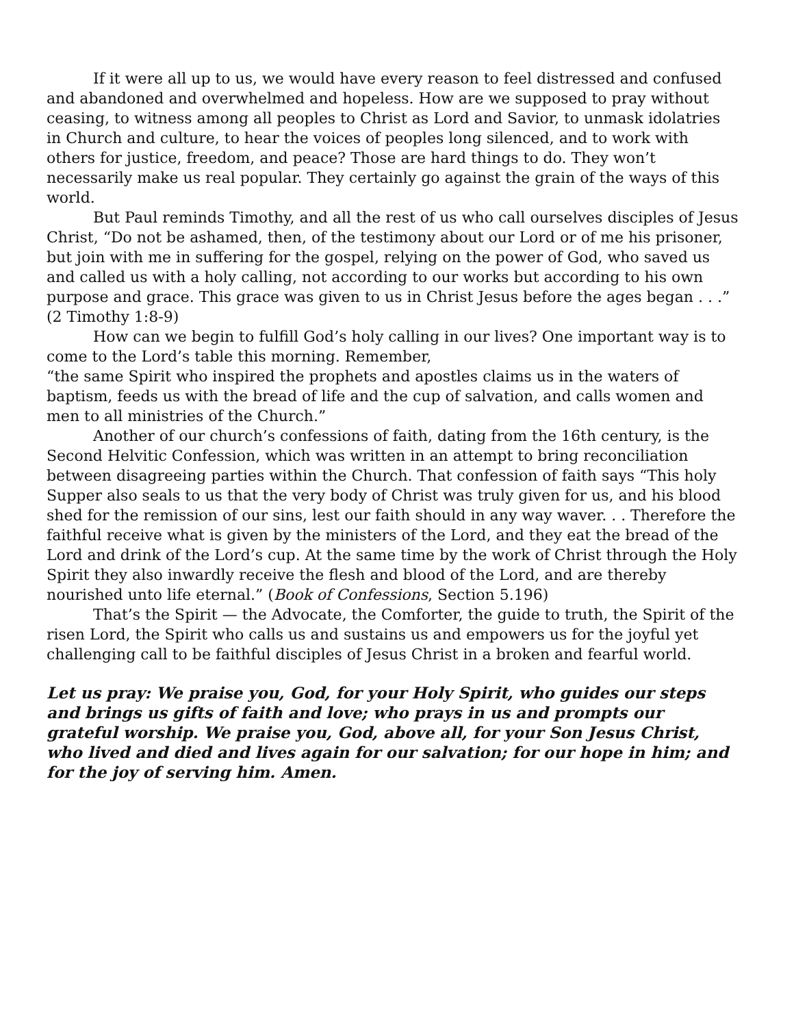If it were all up to us, we would have every reason to feel distressed and confused and abandoned and overwhelmed and hopeless. How are we supposed to pray without ceasing, to witness among all peoples to Christ as Lord and Savior, to unmask idolatries in Church and culture, to hear the voices of peoples long silenced, and to work with others for justice, freedom, and peace? Those are hard things to do. They won’t necessarily make us real popular. They certainly go against the grain of the ways of this world.
But Paul reminds Timothy, and all the rest of us who call ourselves disciples of Jesus Christ, “Do not be ashamed, then, of the testimony about our Lord or of me his prisoner, but join with me in suffering for the gospel, relying on the power of God, who saved us and called us with a holy calling, not according to our works but according to his own purpose and grace. This grace was given to us in Christ Jesus before the ages began . . .” (2 Timothy 1:8-9)
How can we begin to fulfill God’s holy calling in our lives? One important way is to come to the Lord’s table this morning. Remember,
“the same Spirit who inspired the prophets and apostles claims us in the waters of baptism, feeds us with the bread of life and the cup of salvation, and calls women and men to all ministries of the Church.”
Another of our church’s confessions of faith, dating from the 16th century, is the Second Helvitic Confession, which was written in an attempt to bring reconciliation between disagreeing parties within the Church. That confession of faith says “This holy Supper also seals to us that the very body of Christ was truly given for us, and his blood shed for the remission of our sins, lest our faith should in any way waver. . . Therefore the faithful receive what is given by the ministers of the Lord, and they eat the bread of the Lord and drink of the Lord’s cup. At the same time by the work of Christ through the Holy Spirit they also inwardly receive the flesh and blood of the Lord, and are thereby nourished unto life eternal.” (Book of Confessions, Section 5.196)
That’s the Spirit — the Advocate, the Comforter, the guide to truth, the Spirit of the risen Lord, the Spirit who calls us and sustains us and empowers us for the joyful yet challenging call to be faithful disciples of Jesus Christ in a broken and fearful world.
Let us pray: We praise you, God, for your Holy Spirit, who guides our steps and brings us gifts of faith and love; who prays in us and prompts our grateful worship. We praise you, God, above all, for your Son Jesus Christ, who lived and died and lives again for our salvation; for our hope in him; and for the joy of serving him. Amen.